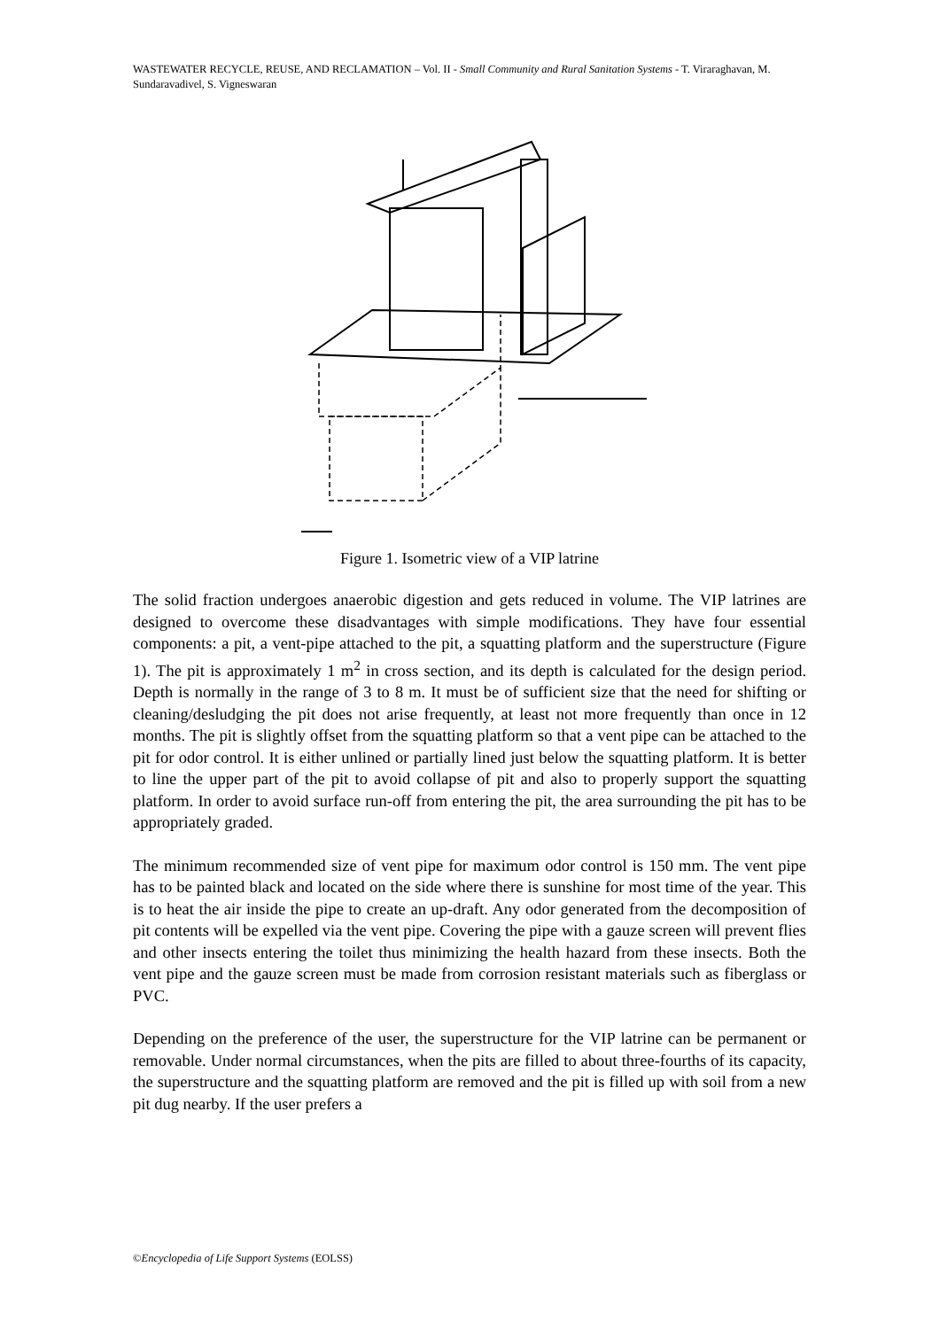WASTEWATER RECYCLE, REUSE, AND RECLAMATION – Vol. II - Small Community and Rural Sanitation Systems - T. Viraraghavan, M. Sundaravadivel, S. Vigneswaran
Figure 1. Isometric view of a VIP latrine
The solid fraction undergoes anaerobic digestion and gets reduced in volume. The VIP latrines are designed to overcome these disadvantages with simple modifications. They have four essential components: a pit, a vent-pipe attached to the pit, a squatting platform and the superstructure (Figure 1). The pit is approximately 1 m<sup>2</sup> in cross section, and its depth is calculated for the design period. Depth is normally in the range of 3 to 8 m. It must be of sufficient size that the need for shifting or cleaning/desludging the pit does not arise frequently, at least not more frequently than once in 12 months. The pit is slightly offset from the squatting platform so that a vent pipe can be attached to the pit for odor control. It is either unlined or partially lined just below the squatting platform. It is better to line the upper part of the pit to avoid collapse of pit and also to properly support the squatting platform. In order to avoid surface run-off from entering the pit, the area surrounding the pit has to be appropriately graded.
The minimum recommended size of vent pipe for maximum odor control is 150 mm. The vent pipe has to be painted black and located on the side where there is sunshine for most time of the year. This is to heat the air inside the pipe to create an up-draft. Any odor generated from the decomposition of pit contents will be expelled via the vent pipe. Covering the pipe with a gauze screen will prevent flies and other insects entering the toilet thus minimizing the health hazard from these insects. Both the vent pipe and the gauze screen must be made from corrosion resistant materials such as fiberglass or PVC.
Depending on the preference of the user, the superstructure for the VIP latrine can be permanent or removable. Under normal circumstances, when the pits are filled to about three-fourths of its capacity, the superstructure and the squatting platform are removed and the pit is filled up with soil from a new pit dug nearby. If the user prefers a
©Encyclopedia of Life Support Systems (EOLSS)